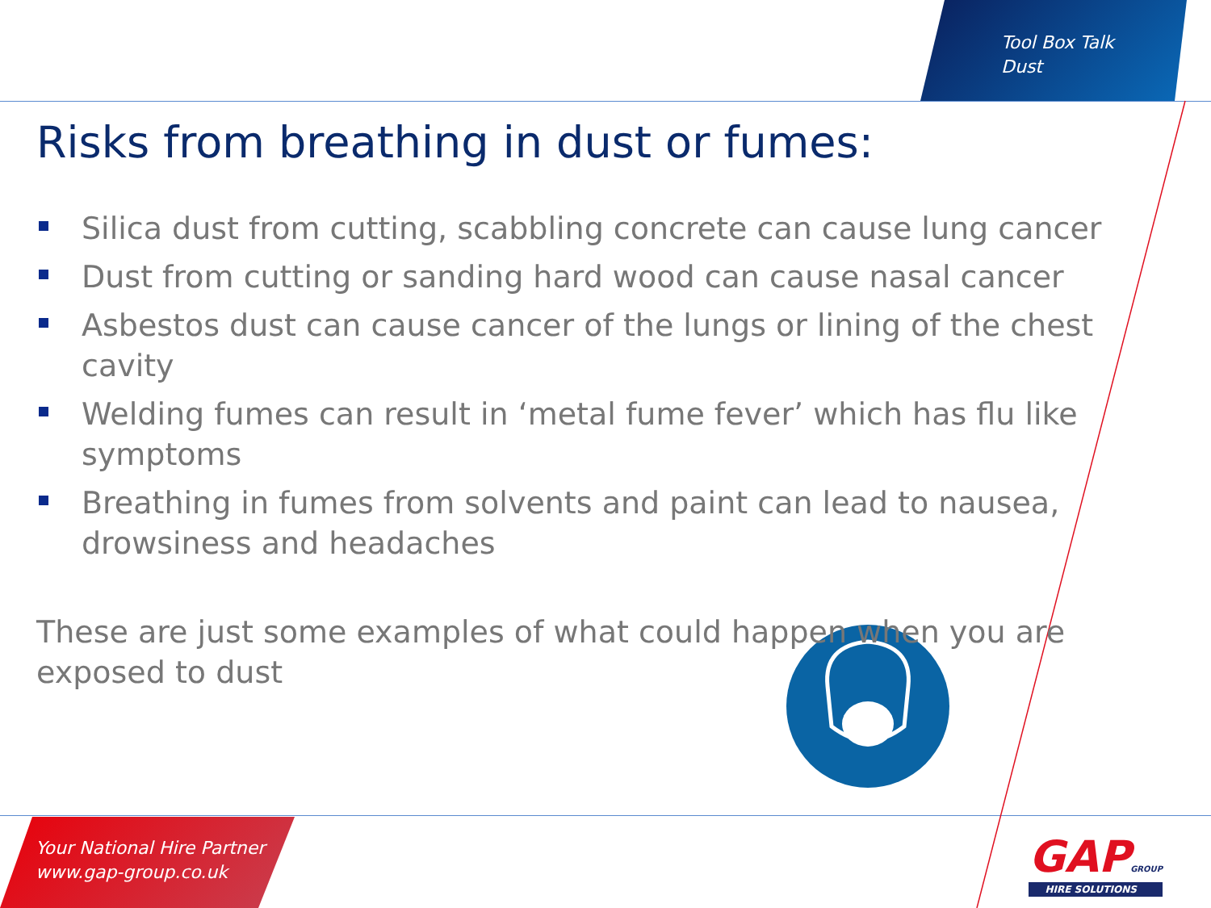Tool Box Talk
Dust
Risks from breathing in dust or fumes:
Silica dust from cutting, scabbling concrete can cause lung cancer
Dust from cutting or sanding hard wood can cause nasal cancer
Asbestos dust can cause cancer of the lungs or lining of the chest cavity
Welding fumes can result in ‘metal fume fever’ which has flu like symptoms
Breathing in fumes from solvents and paint can lead to nausea, drowsiness and headaches
These are just some examples of what could happen when you are exposed to dust
Your National Hire Partner
www.gap-group.co.uk
GAPGROUP
HIRE SOLUTIONS